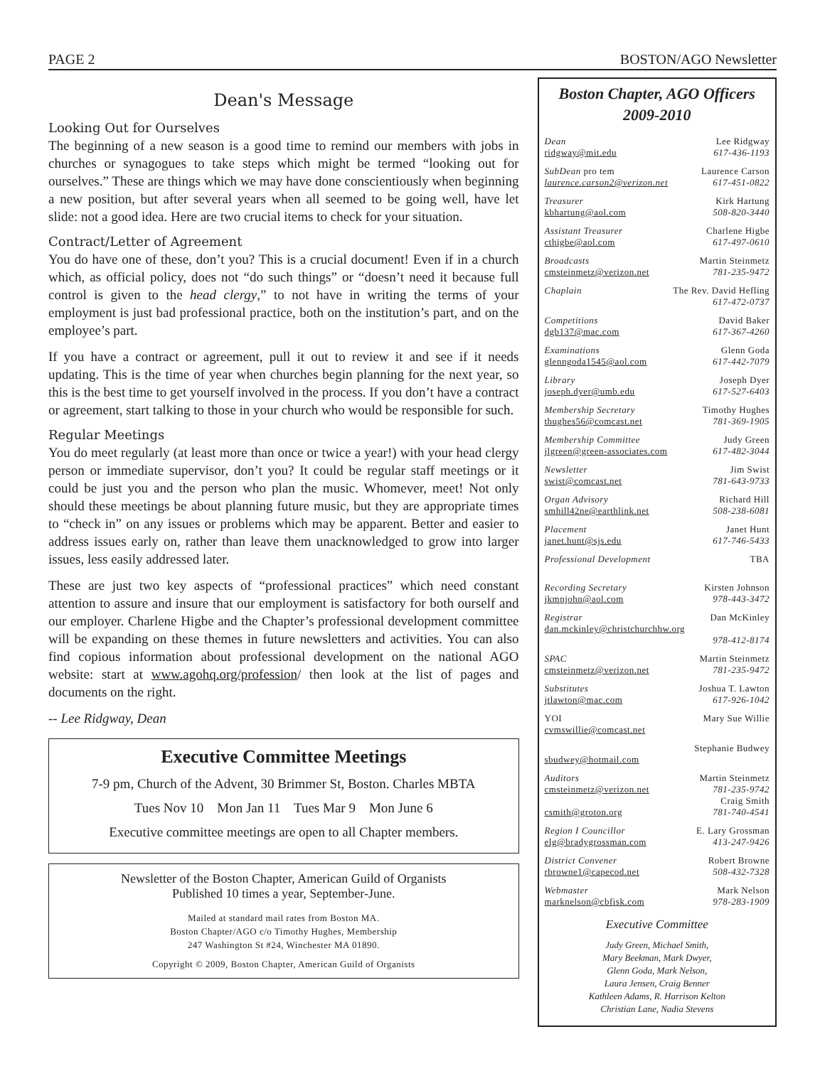PAGE 2 BOSTON/AGO Newsletter
Dean's Message
Looking Out for Ourselves
The beginning of a new season is a good time to remind our members with jobs in churches or synagogues to take steps which might be termed “looking out for ourselves.” These are things which we may have done conscientiously when beginning a new position, but after several years when all seemed to be going well, have let slide: not a good idea. Here are two crucial items to check for your situation.
Contract/Letter of Agreement
You do have one of these, don’t you? This is a crucial document! Even if in a church which, as official policy, does not “do such things” or “doesn’t need it because full control is given to the head clergy,” to not have in writing the terms of your employment is just bad professional practice, both on the institution’s part, and on the employee’s part.
If you have a contract or agreement, pull it out to review it and see if it needs updating. This is the time of year when churches begin planning for the next year, so this is the best time to get yourself involved in the process. If you don’t have a contract or agreement, start talking to those in your church who would be responsible for such.
Regular Meetings
You do meet regularly (at least more than once or twice a year!) with your head clergy person or immediate supervisor, don’t you? It could be regular staff meetings or it could be just you and the person who plan the music. Whomever, meet! Not only should these meetings be about planning future music, but they are appropriate times to “check in” on any issues or problems which may be apparent. Better and easier to address issues early on, rather than leave them unacknowledged to grow into larger issues, less easily addressed later.
These are just two key aspects of “professional practices” which need constant attention to assure and insure that our employment is satisfactory for both ourself and our employer. Charlene Higbe and the Chapter’s professional development committee will be expanding on these themes in future newsletters and activities. You can also find copious information about professional development on the national AGO website: start at www.agohq.org/profession/ then look at the list of pages and documents on the right.
-- Lee Ridgway, Dean
Executive Committee Meetings
7-9 pm, Church of the Advent, 30 Brimmer St, Boston. Charles MBTA
Tues Nov 10 Mon Jan 11 Tues Mar 9 Mon June 6
Executive committee meetings are open to all Chapter members.
Newsletter of the Boston Chapter, American Guild of Organists
Published 10 times a year, September-June.
Mailed at standard mail rates from Boston MA.
Boston Chapter/AGO c/o Timothy Hughes, Membership
247 Washington St #24, Winchester MA 01890.
Copyright © 2009, Boston Chapter, American Guild of Organists
Boston Chapter, AGO Officers
2009-2010
Dean Lee Ridgway
ridgway@mit.edu 617-436-1193
SubDean pro tem Laurence Carson
laurence.carson2@verizon.net 617-451-0822
Treasurer Kirk Hartung
kbhartung@aol.com 508-820-3440
Assistant Treasurer Charlene Higbe
cthigbe@aol.com 617-497-0610
Broadcasts Martin Steinmetz
cmsteinmetz@verizon.net 781-235-9472
Chaplain The Rev. David Hefling
617-472-0737
Competitions David Baker
dgb137@mac.com 617-367-4260
Examinations Glenn Goda
glenngoda1545@aol.com 617-442-7079
Library Joseph Dyer
joseph.dyer@umb.edu 617-527-6403
Membership Secretary Timothy Hughes
thughes56@comcast.net 781-369-1905
Membership Committee Judy Green
jlgreen@green-associates.com 617-482-3044
Newsletter Jim Swist
swist@comcast.net 781-643-9733
Organ Advisory Richard Hill
smhill42ne@earthlink.net 508-238-6081
Placement Janet Hunt
janet.hunt@sjs.edu 617-746-5433
Professional Development TBA
Recording Secretary Kirsten Johnson
jkmnjohn@aol.com 978-443-3472
Registrar Dan McKinley
dan.mckinley@christchurchhw.org
978-412-8174
SPAC Martin Steinmetz
cmsteinmetz@verizon.net 781-235-9472
Substitutes Joshua T. Lawton
jtlawton@mac.com 617-926-1042
YOI Mary Sue Willie
cvmswillie@comcast.net
Stephanie Budwey
sbudwey@hotmail.com
Auditors Martin Steinmetz
cmsteinmetz@verizon.net 781-235-9742
Craig Smith
csmith@groton.org 781-740-4541
Region I Councillor E. Lary Grossman
elg@bradygrossman.com 413-247-9426
District Convener Robert Browne
rbrowne1@capecod.net 508-432-7328
Webmaster Mark Nelson
marknelson@cbfisk.com 978-283-1909
Executive Committee
Judy Green, Michael Smith,
Mary Beekman, Mark Dwyer,
Glenn Goda, Mark Nelson,
Laura Jensen, Craig Benner
Kathleen Adams, R. Harrison Kelton
Christian Lane, Nadia Stevens